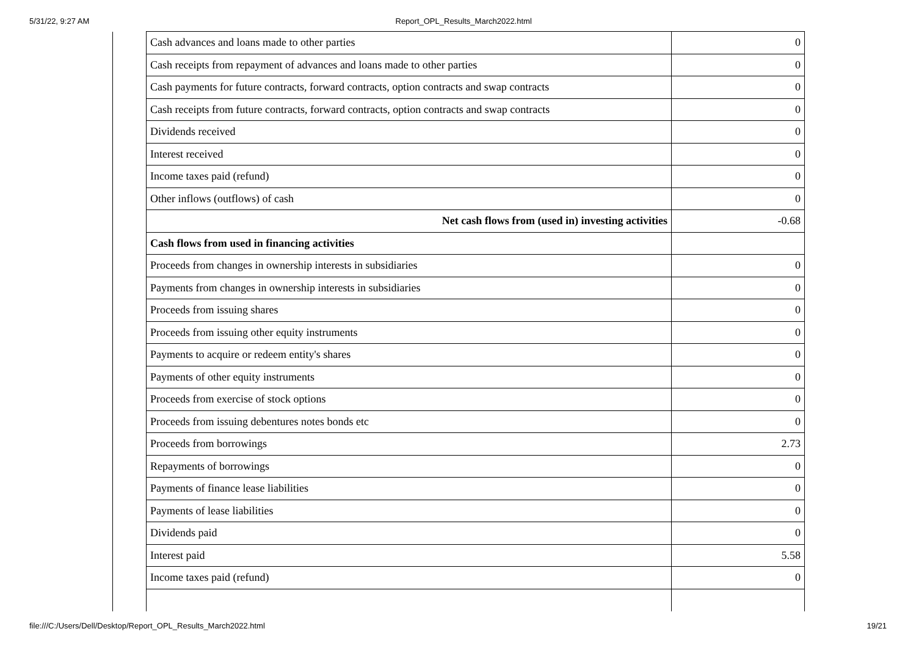5/31/22, 9:27 AM Report_OPL_Results_March2022.html
| | Cash advances and loans made to other parties | 0 |
| | Cash receipts from repayment of advances and loans made to other parties | 0 |
| | Cash payments for future contracts, forward contracts, option contracts and swap contracts | 0 |
| | Cash receipts from future contracts, forward contracts, option contracts and swap contracts | 0 |
| | Dividends received | 0 |
| | Interest received | 0 |
| | Income taxes paid (refund) | 0 |
| | Other inflows (outflows) of cash | 0 |
| | Net cash flows from (used in) investing activities | -0.68 |
| | Cash flows from used in financing activities | |
| | Proceeds from changes in ownership interests in subsidiaries | 0 |
| | Payments from changes in ownership interests in subsidiaries | 0 |
| | Proceeds from issuing shares | 0 |
| | Proceeds from issuing other equity instruments | 0 |
| | Payments to acquire or redeem entity's shares | 0 |
| | Payments of other equity instruments | 0 |
| | Proceeds from exercise of stock options | 0 |
| | Proceeds from issuing debentures notes bonds etc | 0 |
| | Proceeds from borrowings | 2.73 |
| | Repayments of borrowings | 0 |
| | Payments of finance lease liabilities | 0 |
| | Payments of lease liabilities | 0 |
| | Dividends paid | 0 |
| | Interest paid | 5.58 |
| | Income taxes paid (refund) | 0 |
file:///C:/Users/Dell/Desktop/Report_OPL_Results_March2022.html 19/21